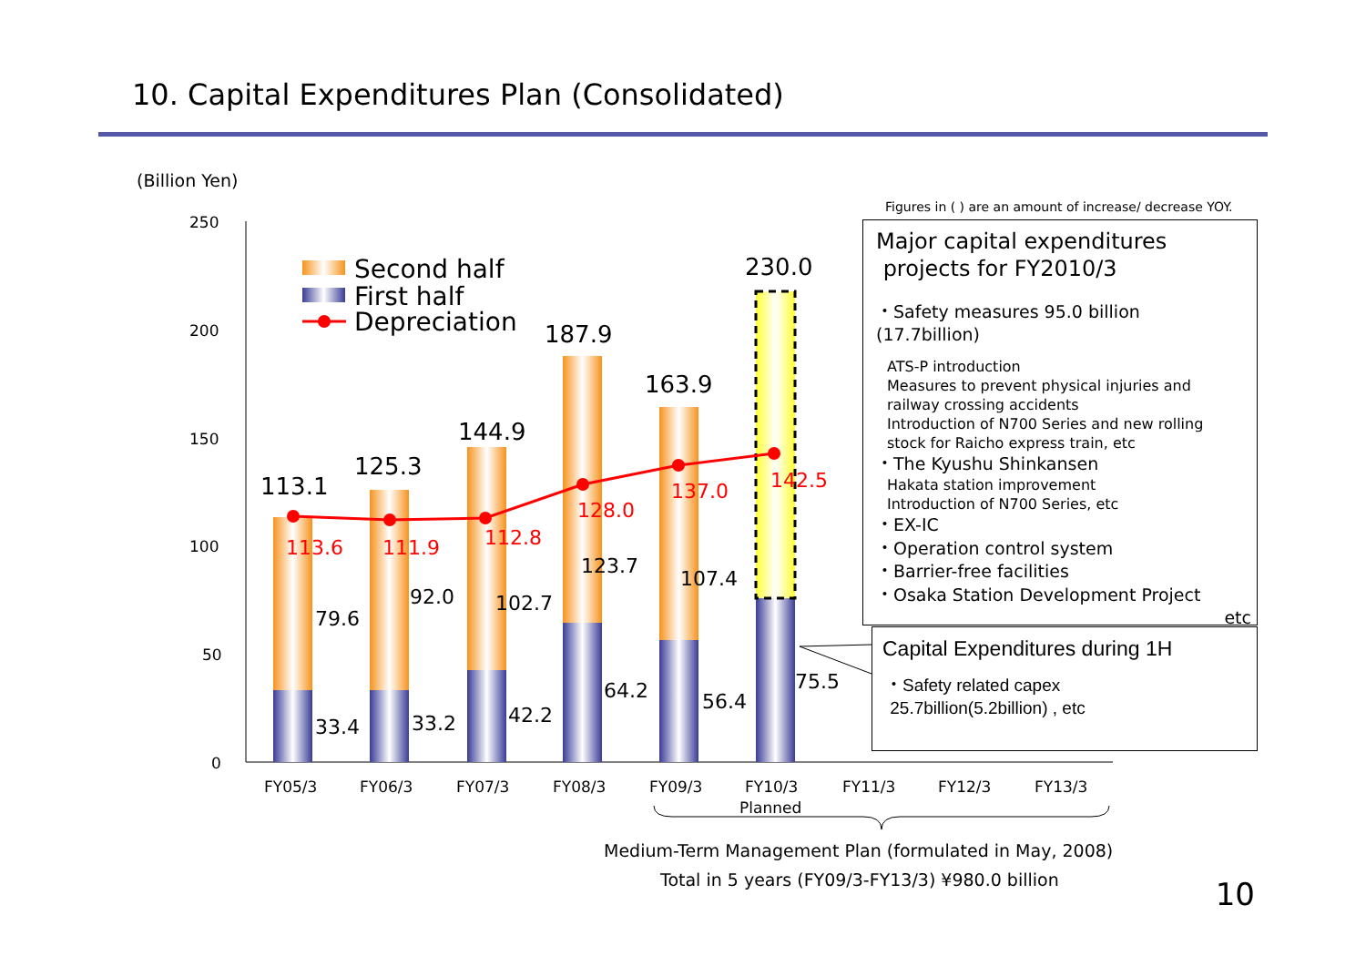10. Capital Expenditures Plan (Consolidated)
(Billion Yen)
Figures in ( ) are an amount of increase/ decrease YOY.
250
200
150
100
50
0
113.1
125.3
144.9
187.9
163.9
230.0
113.6
111.9
112.8
128.0
137.0
142.5
79.6
92.0
102.7
123.7
107.4
33.4
33.2
42.2
64.2
56.4
75.5
Second half
First half
Depreciation
FY05/3
FY06/3
FY07/3
FY08/3
FY09/3
FY10/3
Planned
FY11/3
FY12/3
FY13/3
Medium-Term Management Plan (formulated in May, 2008)
Total in 5 years (FY09/3-FY13/3) ¥980.0 billion
Major capital expenditures
projects for FY2010/3
・Safety measures 95.0 billion
(17.7billion)
ATS-P introduction
Measures to prevent physical injuries and railway crossing accidents
Introduction of N700 Series and new rolling stock for Raicho express train, etc
・The Kyushu Shinkansen
Hakata station improvement
Introduction of N700 Series, etc
・EX-IC
・Operation control system
・Barrier-free facilities
・Osaka Station Development Project
etc
Capital Expenditures during 1H
・Safety related capex
25.7billion(5.2billion) , etc
10